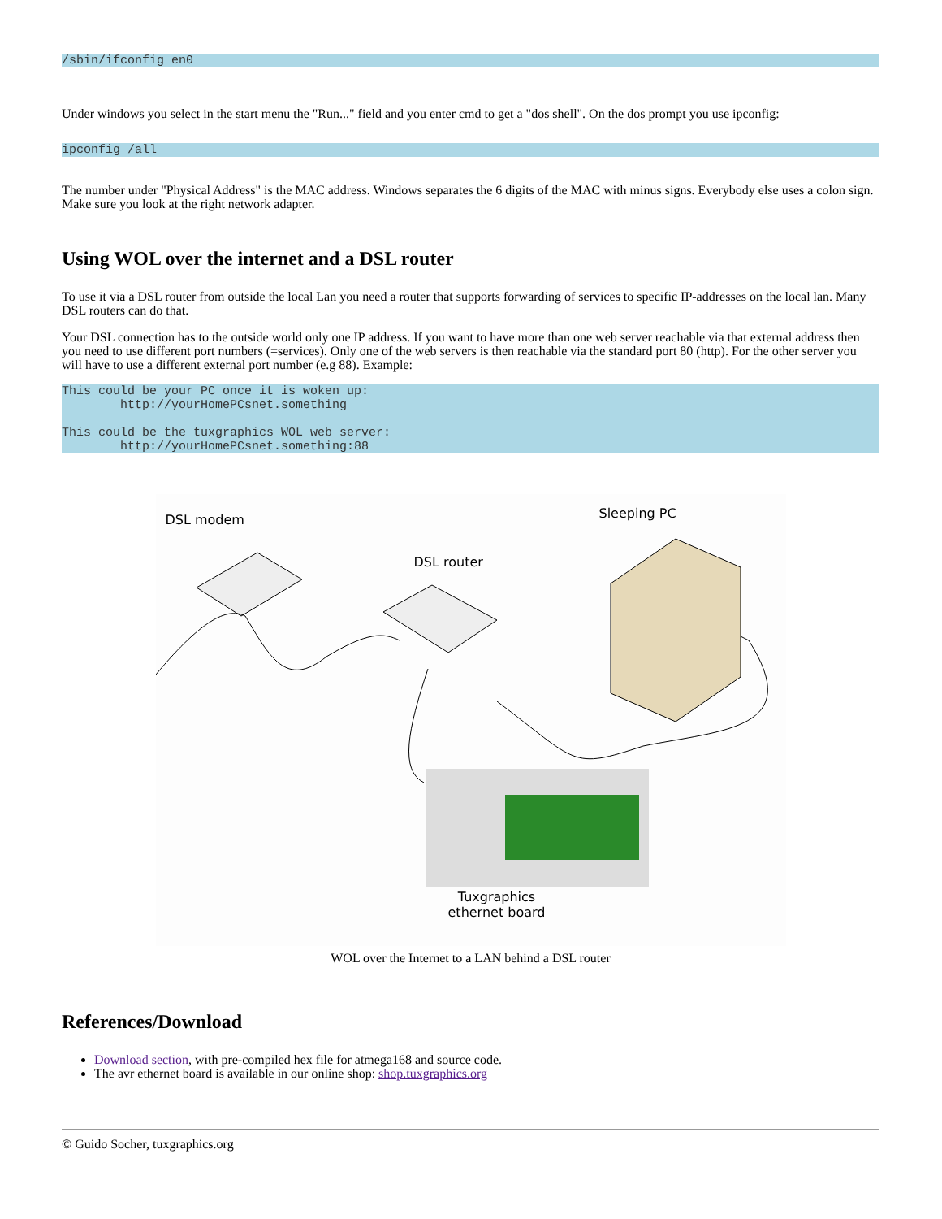/sbin/ifconfig en0
Under windows you select in the start menu the "Run..." field and you enter cmd to get a "dos shell". On the dos prompt you use ipconfig:
ipconfig /all
The number under "Physical Address" is the MAC address. Windows separates the 6 digits of the MAC with minus signs. Everybody else uses a colon sign. Make sure you look at the right network adapter.
Using WOL over the internet and a DSL router
To use it via a DSL router from outside the local Lan you need a router that supports forwarding of services to specific IP-addresses on the local lan. Many DSL routers can do that.
Your DSL connection has to the outside world only one IP address. If you want to have more than one web server reachable via that external address then you need to use different port numbers (=services). Only one of the web servers is then reachable via the standard port 80 (http). For the other server you will have to use a different external port number (e.g 88). Example:
This could be your PC once it is woken up:
        http://yourHomePCsnet.something

This could be the tuxgraphics WOL web server:
        http://yourHomePCsnet.something:88
DSL modem Sleeping PC
DSL router
Tuxgraphics ethernet board
WOL over the Internet to a LAN behind a DSL router
References/Download
Download section, with pre-compiled hex file for atmega168 and source code.
The avr ethernet board is available in our online shop: shop.tuxgraphics.org
© Guido Socher, tuxgraphics.org